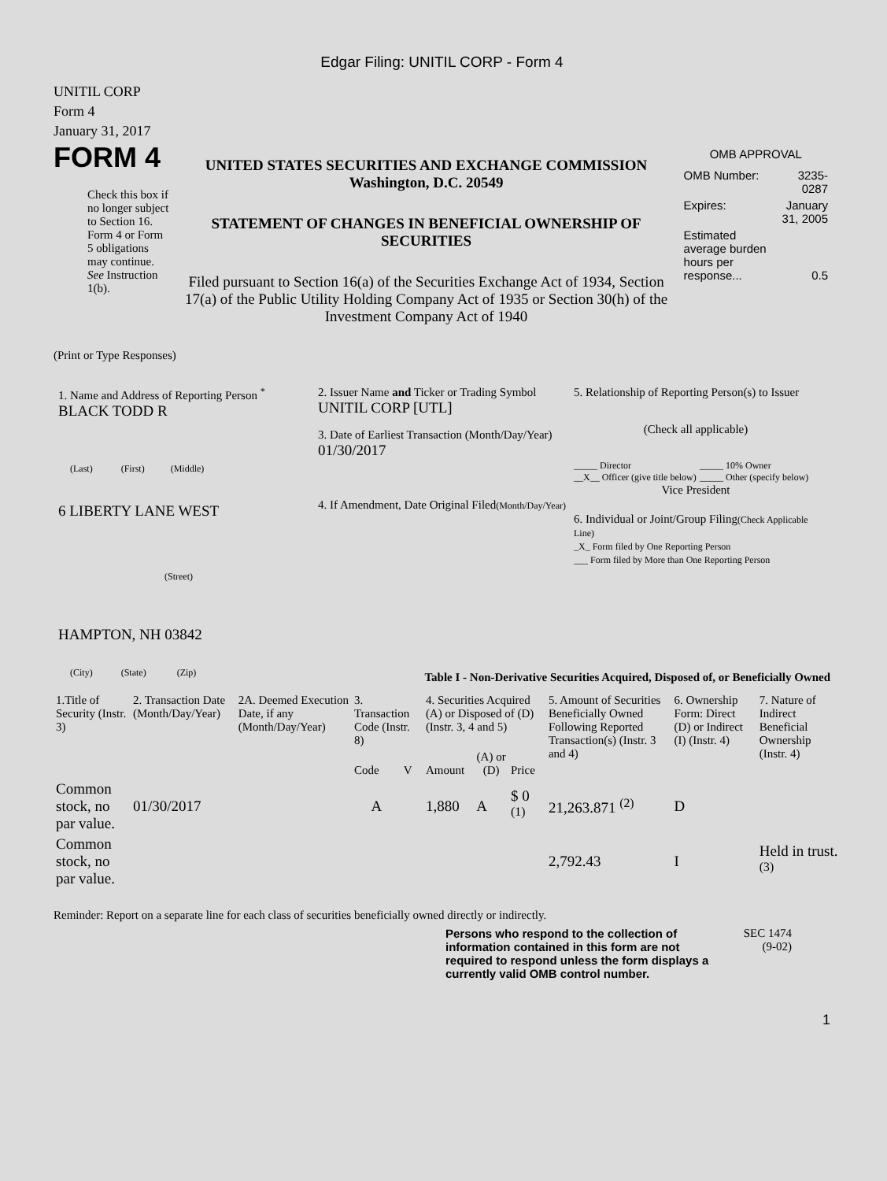Edgar Filing: UNITIL CORP - Form 4
UNITIL CORP
Form 4
January 31, 2017
FORM 4
Check this box if no longer subject to Section 16. Form 4 or Form 5 obligations may continue. See Instruction 1(b).
UNITED STATES SECURITIES AND EXCHANGE COMMISSION
Washington, D.C. 20549
STATEMENT OF CHANGES IN BENEFICIAL OWNERSHIP OF SECURITIES
Filed pursuant to Section 16(a) of the Securities Exchange Act of 1934, Section 17(a) of the Public Utility Holding Company Act of 1935 or Section 30(h) of the Investment Company Act of 1940
OMB APPROVAL
| OMB Number: | 3235-0287 |
| Expires: | January 31, 2005 |
| Estimated average burden hours per response... | 0.5 |
(Print or Type Responses)
1. Name and Address of Reporting Person <sup>*</sup>
BLACK TODD R
(Last) (First) (Middle)
6 LIBERTY LANE WEST
(Street)
HAMPTON, NH 03842
(City) (State) (Zip)
2. Issuer Name and Ticker or Trading Symbol
UNITIL CORP [UTL]
3. Date of Earliest Transaction (Month/Day/Year)
01/30/2017
4. If Amendment, Date Original Filed(Month/Day/Year)
5. Relationship of Reporting Person(s) to Issuer
(Check all applicable)
_____ Director
__X__ Officer (give title below)
_____ 10% Owner
_____ Other (specify below)
Vice President
6. Individual or Joint/Group Filing(Check Applicable Line)
_X_ Form filed by One Reporting Person
___ Form filed by More than One Reporting Person
Table I - Non-Derivative Securities Acquired, Disposed of, or Beneficially Owned
| 1.Title of Security (Instr. 3) | 2. Transaction Date (Month/Day/Year) | 2A. Deemed Execution Date, if any (Month/Day/Year) | 3. Transaction Code (Instr. 8) | | 4. Securities Acquired (A) or Disposed of (D) (Instr. 3, 4 and 5) | | | 5. Amount of Securities Beneficially Owned Following Reported Transaction(s) (Instr. 3 and 4) | 6. Ownership Form: Direct (D) or Indirect (I) (Instr. 4) | 7. Nature of Indirect Beneficial Ownership (Instr. 4) |
| --- | --- | --- | --- | --- | --- | --- | --- | --- | --- | --- |
| | | | Code | V | Amount | (A) or (D) | Price | | | |
| Common stock, no par value. | 01/30/2017 | | A | | 1,880 | A | $ 0 <sup>(1)</sup> | 21,263.871 <sup>(2)</sup> | D | |
| Common stock, no par value. | | | | | | | | 2,792.43 | I | Held in trust. <sup>(3)</sup> |
Reminder: Report on a separate line for each class of securities beneficially owned directly or indirectly.
Persons who respond to the collection of information contained in this form are not required to respond unless the form displays a currently valid OMB control number.
SEC 1474
(9-02)
1